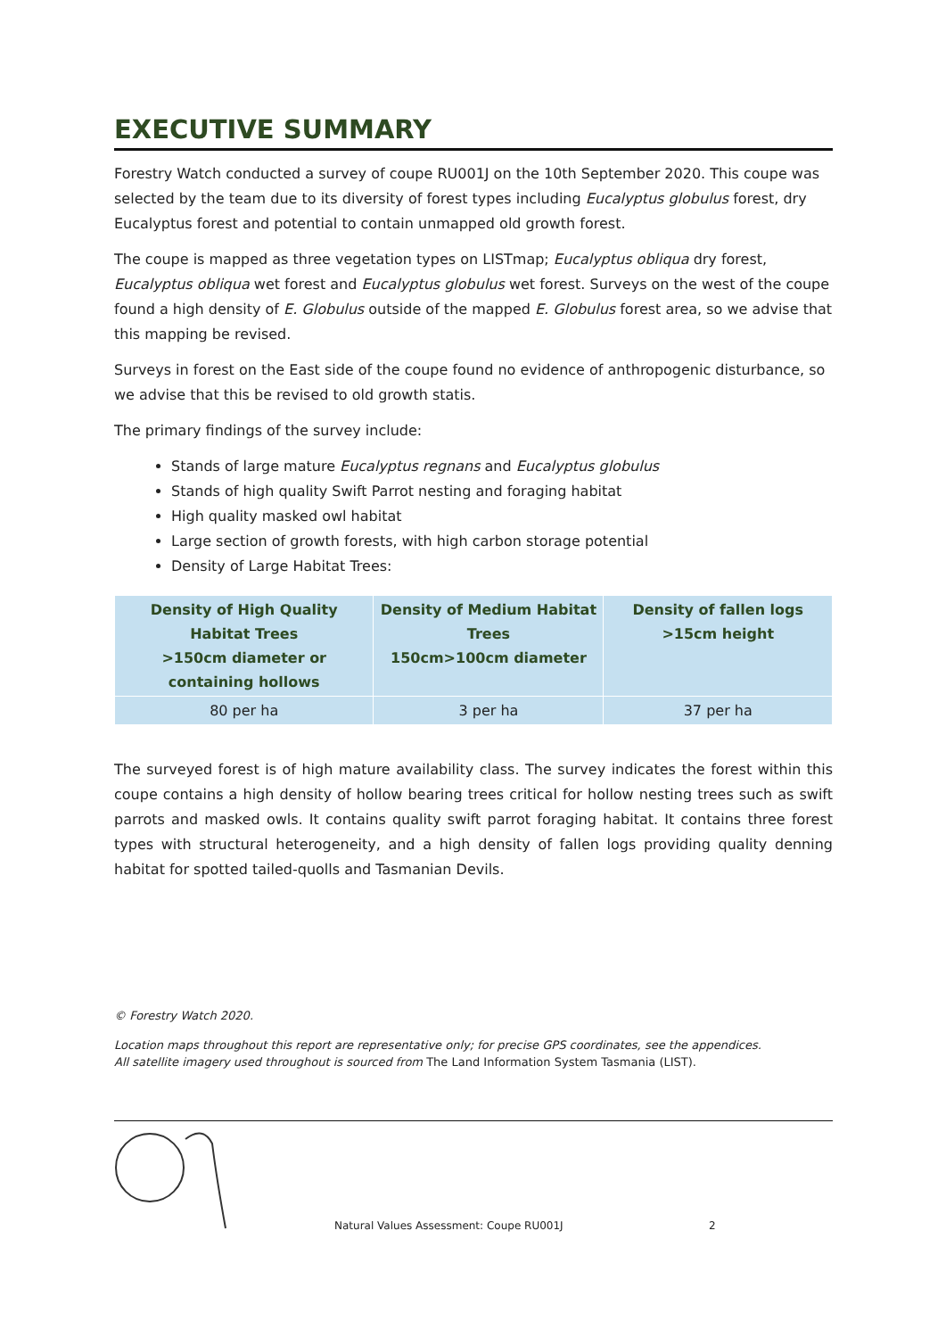EXECUTIVE SUMMARY
Forestry Watch conducted a survey of coupe RU001J on the 10th September 2020. This coupe was selected by the team due to its diversity of forest types including Eucalyptus globulus forest, dry Eucalyptus forest and potential to contain unmapped old growth forest.
The coupe is mapped as three vegetation types on LISTmap; Eucalyptus obliqua dry forest, Eucalyptus obliqua wet forest and Eucalyptus globulus wet forest. Surveys on the west of the coupe found a high density of E. Globulus outside of the mapped E. Globulus forest area, so we advise that this mapping be revised.
Surveys in forest on the East side of the coupe found no evidence of anthropogenic disturbance, so we advise that this be revised to old growth statis.
The primary findings of the survey include:
Stands of large mature Eucalyptus regnans and Eucalyptus globulus
Stands of high quality Swift Parrot nesting and foraging habitat
High quality masked owl habitat
Large section of growth forests, with high carbon storage potential
Density of Large Habitat Trees:
| Density of High Quality Habitat Trees >150cm diameter or containing hollows | Density of Medium Habitat Trees 150cm>100cm diameter | Density of fallen logs >15cm height |
| --- | --- | --- |
| 80 per ha | 3 per ha | 37 per ha |
The surveyed forest is of high mature availability class. The survey indicates the forest within this coupe contains a high density of hollow bearing trees critical for hollow nesting trees such as swift parrots and masked owls. It contains quality swift parrot foraging habitat. It contains three forest types with structural heterogeneity, and a high density of fallen logs providing quality denning habitat for spotted tailed-quolls and Tasmanian Devils.
© Forestry Watch 2020.
Location maps throughout this report are representative only; for precise GPS coordinates, see the appendices.
All satellite imagery used throughout is sourced from The Land Information System Tasmania (LIST).
Natural Values Assessment: Coupe RU001J
2